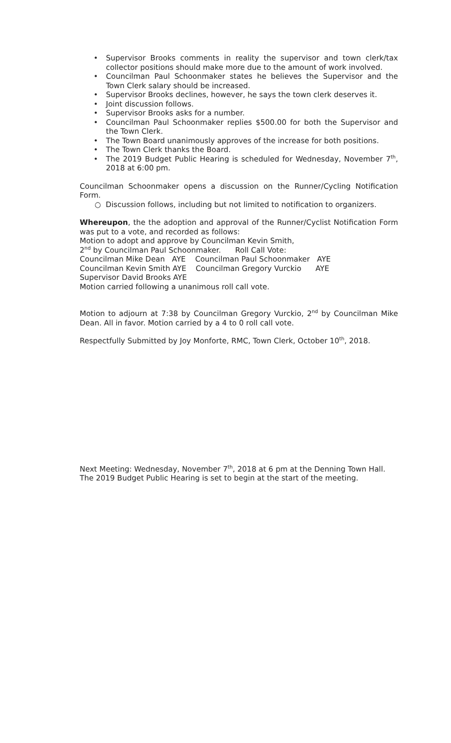• Supervisor Brooks comments in reality the supervisor and town clerk/tax collector positions should make more due to the amount of work involved.
• Councilman Paul Schoonmaker states he believes the Supervisor and the Town Clerk salary should be increased.
• Supervisor Brooks declines, however, he says the town clerk deserves it.
• Joint discussion follows.
• Supervisor Brooks asks for a number.
• Councilman Paul Schoonmaker replies $500.00 for both the Supervisor and the Town Clerk.
• The Town Board unanimously approves of the increase for both positions.
• The Town Clerk thanks the Board.
• The 2019 Budget Public Hearing is scheduled for Wednesday, November 7<sup>th</sup>, 2018 at 6:00 pm.
Councilman Schoonmaker opens a discussion on the Runner/Cycling Notification Form.
○ Discussion follows, including but not limited to notification to organizers.
Whereupon, the the adoption and approval of the Runner/Cyclist Notification Form was put to a vote, and recorded as follows:
Motion to adopt and approve by Councilman Kevin Smith,
2<sup>nd</sup> by Councilman Paul Schoonmaker. Roll Call Vote:
Councilman Mike Dean AYE Councilman Paul Schoonmaker AYE
Councilman Kevin Smith AYE Councilman Gregory Vurckio AYE
Supervisor David Brooks AYE
Motion carried following a unanimous roll call vote.
Motion to adjourn at 7:38 by Councilman Gregory Vurckio, 2<sup>nd</sup> by Councilman Mike Dean. All in favor. Motion carried by a 4 to 0 roll call vote.
Respectfully Submitted by Joy Monforte, RMC, Town Clerk, October 10<sup>th</sup>, 2018.
Next Meeting: Wednesday, November 7<sup>th</sup>, 2018 at 6 pm at the Denning Town Hall. The 2019 Budget Public Hearing is set to begin at the start of the meeting.